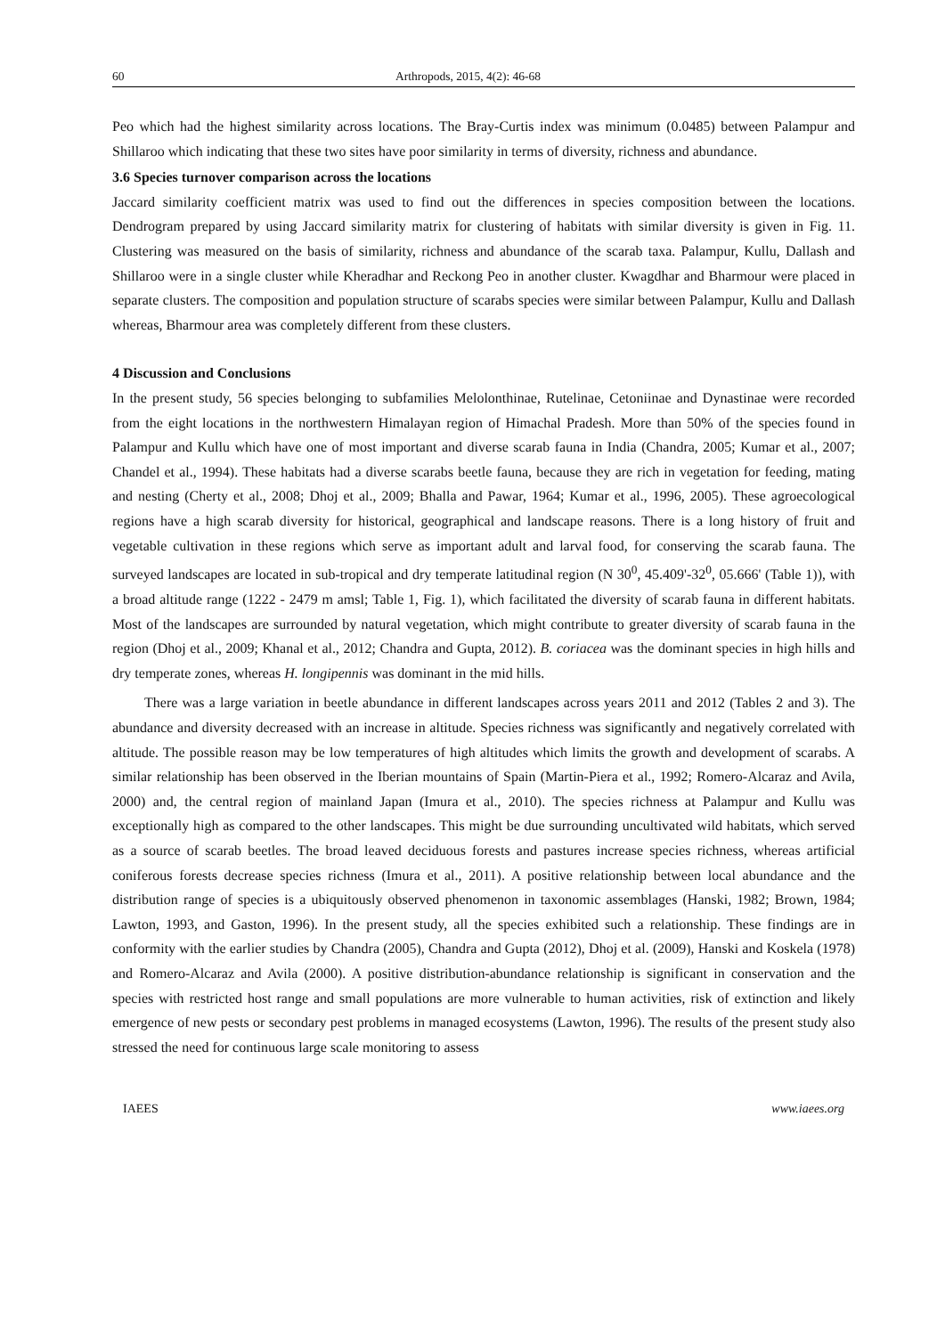60 Arthropods, 2015, 4(2): 46-68
Peo which had the highest similarity across locations. The Bray-Curtis index was minimum (0.0485) between Palampur and Shillaroo which indicating that these two sites have poor similarity in terms of diversity, richness and abundance.
3.6 Species turnover comparison across the locations
Jaccard similarity coefficient matrix was used to find out the differences in species composition between the locations. Dendrogram prepared by using Jaccard similarity matrix for clustering of habitats with similar diversity is given in Fig. 11. Clustering was measured on the basis of similarity, richness and abundance of the scarab taxa. Palampur, Kullu, Dallash and Shillaroo were in a single cluster while Kheradhar and Reckong Peo in another cluster. Kwagdhar and Bharmour were placed in separate clusters. The composition and population structure of scarabs species were similar between Palampur, Kullu and Dallash whereas, Bharmour area was completely different from these clusters.
4 Discussion and Conclusions
In the present study, 56 species belonging to subfamilies Melolonthinae, Rutelinae, Cetoniinae and Dynastinae were recorded from the eight locations in the northwestern Himalayan region of Himachal Pradesh. More than 50% of the species found in Palampur and Kullu which have one of most important and diverse scarab fauna in India (Chandra, 2005; Kumar et al., 2007; Chandel et al., 1994). These habitats had a diverse scarabs beetle fauna, because they are rich in vegetation for feeding, mating and nesting (Cherty et al., 2008; Dhoj et al., 2009; Bhalla and Pawar, 1964; Kumar et al., 1996, 2005). These agroecological regions have a high scarab diversity for historical, geographical and landscape reasons. There is a long history of fruit and vegetable cultivation in these regions which serve as important adult and larval food, for conserving the scarab fauna. The surveyed landscapes are located in sub-tropical and dry temperate latitudinal region (N 30<sup>0</sup>, 45.409'-32<sup>0</sup>, 05.666' (Table 1)), with a broad altitude range (1222 - 2479 m amsl; Table 1, Fig. 1), which facilitated the diversity of scarab fauna in different habitats. Most of the landscapes are surrounded by natural vegetation, which might contribute to greater diversity of scarab fauna in the region (Dhoj et al., 2009; Khanal et al., 2012; Chandra and Gupta, 2012). B. coriacea was the dominant species in high hills and dry temperate zones, whereas H. longipennis was dominant in the mid hills.
There was a large variation in beetle abundance in different landscapes across years 2011 and 2012 (Tables 2 and 3). The abundance and diversity decreased with an increase in altitude. Species richness was significantly and negatively correlated with altitude. The possible reason may be low temperatures of high altitudes which limits the growth and development of scarabs. A similar relationship has been observed in the Iberian mountains of Spain (Martin-Piera et al., 1992; Romero-Alcaraz and Avila, 2000) and, the central region of mainland Japan (Imura et al., 2010). The species richness at Palampur and Kullu was exceptionally high as compared to the other landscapes. This might be due surrounding uncultivated wild habitats, which served as a source of scarab beetles. The broad leaved deciduous forests and pastures increase species richness, whereas artificial coniferous forests decrease species richness (Imura et al., 2011). A positive relationship between local abundance and the distribution range of species is a ubiquitously observed phenomenon in taxonomic assemblages (Hanski, 1982; Brown, 1984; Lawton, 1993, and Gaston, 1996). In the present study, all the species exhibited such a relationship. These findings are in conformity with the earlier studies by Chandra (2005), Chandra and Gupta (2012), Dhoj et al. (2009), Hanski and Koskela (1978) and Romero-Alcaraz and Avila (2000). A positive distribution-abundance relationship is significant in conservation and the species with restricted host range and small populations are more vulnerable to human activities, risk of extinction and likely emergence of new pests or secondary pest problems in managed ecosystems (Lawton, 1996). The results of the present study also stressed the need for continuous large scale monitoring to assess
IAEES www.iaees.org